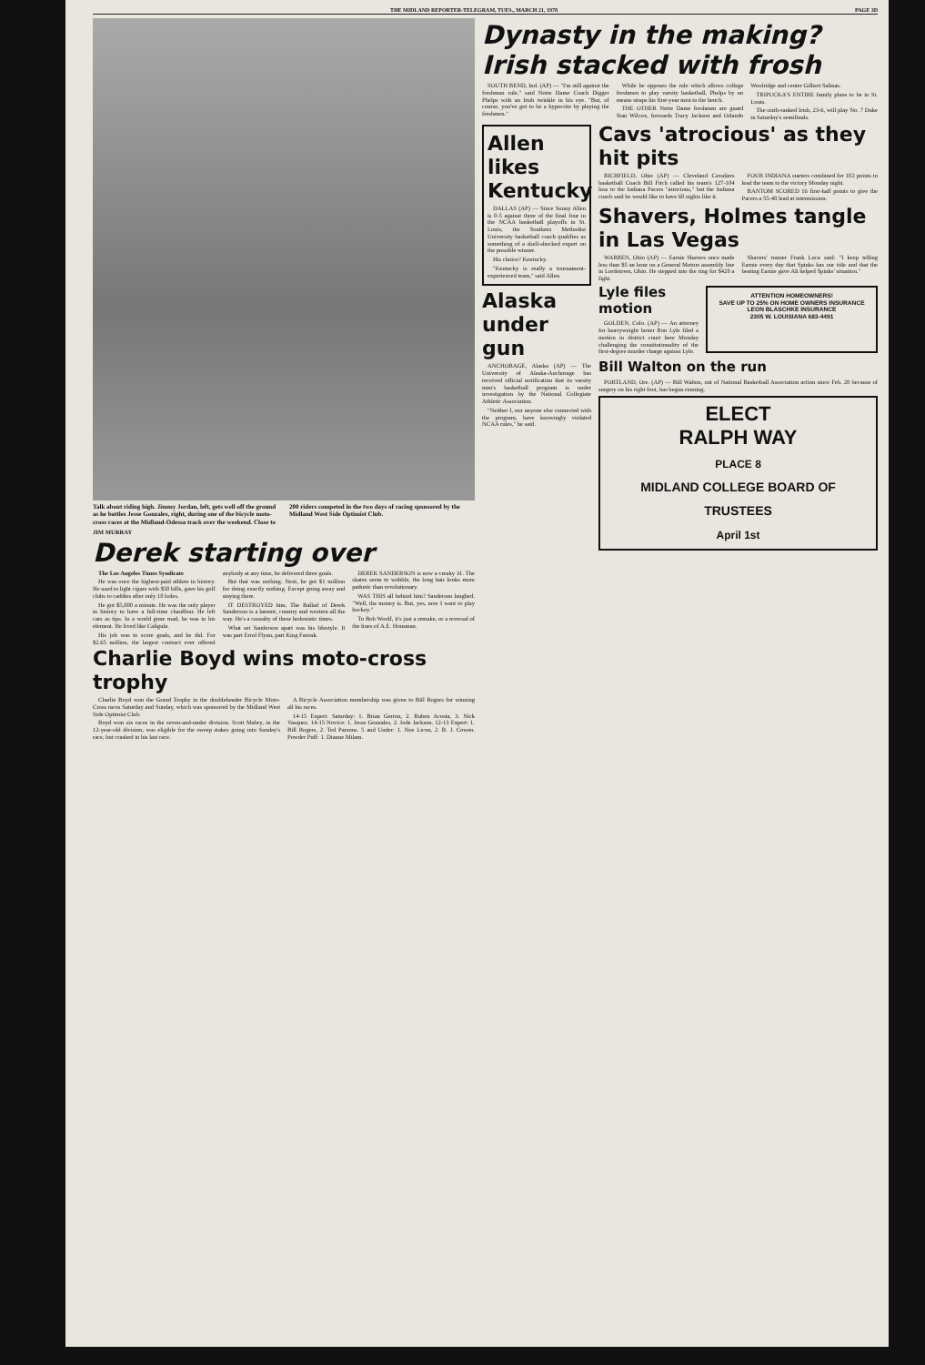THE MIDLAND REPORTER-TELEGRAM, TUES., MARCH 21, 1978 PAGE 3D
Talk about riding high. Jimmy Jordan, left, gets well off the ground as he battles Jesse Gonzales, right, during one of the bicycle moto-cross races at the Midland-Odessa track over the weekend. Close to 200 riders competed in the two days of racing sponsored by the Midland West Side Optimist Club.
JIM MURRAY
Derek starting over
The Los Angeles Times Syndicate
He was once the highest-paid athlete in history. He used to light cigars with $50 bills, gave his golf clubs to caddies after only 18 holes.
He got $5,000 a minute. He was the only player in history to have a full-time chauffeur. He left cars as tips. In a world gone mad, he was in his element. He lived like Caligula.
His job was to score goals, and he did. For $2.65 million, the largest contract ever offered anybody at any time, he delivered three goals.
But that was nothing. Next, he got $1 million for doing exactly nothing. Except going away and staying there.
IT DESTROYED him. The Ballad of Derek Sanderson is a lament, country and western all the way. He's a casualty of these hedonistic times.
What set Sanderson apart was his lifestyle. It was part Errol Flynn, part King Farouk.
DEREK SANDERSON is now a creaky 31. The skates seem to wobble, the long hair looks more pathetic than revolutionary.
WAS THIS all behind him? Sanderson laughed. "Well, the money is. But, yes, now I want to play hockey."
To Bob Woolf, it's just a remake, or a reversal of the lines of A.E. Housman.
Charlie Boyd wins moto-cross trophy
Charlie Boyd won the Grand Trophy in the doubleheader Bicycle Moto-Cross races Saturday and Sunday, which was sponsored by the Midland West Side Optimist Club.
Boyd won six races in the seven-and-under division. Scott Mabry, in the 12-year-old division, was eligible for the sweep stakes going into Sunday's race, but crashed in his last race.
A Bicycle Association membership was given to Bill Rogers for winning all his races.
14-15 Expert: Saturday: 1. Brian Gerron, 2. Ruben Acosta, 3. Nick Vasquez. 14-15 Novice: 1. Jesse Gonzales, 2. Jode Jackson. 12-13 Expert: 1. Bill Rogers, 2. Ted Parsons. 5 and Under: 1. Noe Licon, 2. B. J. Cowen. Powder Puff: 1. Dianne Milam.
Dynasty in the making? Irish stacked with frosh
SOUTH BEND, Ind. (AP) — "I'm still against the freshman rule," said Notre Dame Coach Digger Phelps with an Irish twinkle in his eye. "But, of course, you've got to be a hypocrite by playing the freshmen."
While he opposes the rule which allows college freshmen to play varsity basketball, Phelps by no means straps his first-year men to the bench.
THE OTHER Notre Dame freshmen are guard Stan Wilcox, forwards Tracy Jackson and Orlando Woolridge and center Gilbert Salinas.
TRIPUCKA'S ENTIRE family plans to be in St. Louis.
The sixth-ranked Irish, 23-6, will play No. 7 Duke in Saturday's semifinals.
Allen likes Kentucky
DALLAS (AP) — Since Sonny Allen is 0-5 against three of the final four in the NCAA basketball playoffs in St. Louis, the Southern Methodist University basketball coach qualifies as something of a shell-shocked expert on the possible winner.
His choice? Kentucky.
"Kentucky is really a tournament-experienced team," said Allen.
Alaska under gun
ANCHORAGE, Alaska (AP) — The University of Alaska-Anchorage has received official notification that its varsity men's basketball program is under investigation by the National Collegiate Athletic Association.
"Neither I, nor anyone else connected with the program, have knowingly violated NCAA rules," he said.
Cavs 'atrocious' as they hit pits
RICHFIELD, Ohio (AP) — Cleveland Cavaliers basketball Coach Bill Fitch called his team's 127-104 loss to the Indiana Pacers "atrocious," but the Indiana coach said he would like to have 60 nights like it.
FOUR INDIANA starters combined for 102 points to lead the team to the victory Monday night.
BANTOM SCORED 16 first-half points to give the Pacers a 55-48 lead at intermission.
Shavers, Holmes tangle in Las Vegas
WARREN, Ohio (AP) — Earnie Shavers once made less than $5 an hour on a General Motors assembly line in Lordstown, Ohio. He stepped into the ring for $428 a fight.
Shavers' trainer Frank Luca said: "I keep telling Earnie every day that Spinks has our title and that the beating Earnie gave Ali helped Spinks' situation."
Lyle files motion
GOLDEN, Colo. (AP) — An attorney for heavyweight boxer Ron Lyle filed a motion in district court here Monday challenging the constitutionality of the first-degree murder charge against Lyle.
ATTENTION HOMEOWNERS!
SAVE UP TO 25% ON HOME OWNERS INSURANCE
LEON BLASCHKE INSURANCE
2305 W. LOUISIANA 683-4491
Bill Walton on the run
PORTLAND, Ore. (AP) — Bill Walton, out of National Basketball Association action since Feb. 28 because of surgery on his right foot, has begun running.
ELECT
RALPH WAY
PLACE 8
MIDLAND COLLEGE BOARD OF TRUSTEES
April 1st